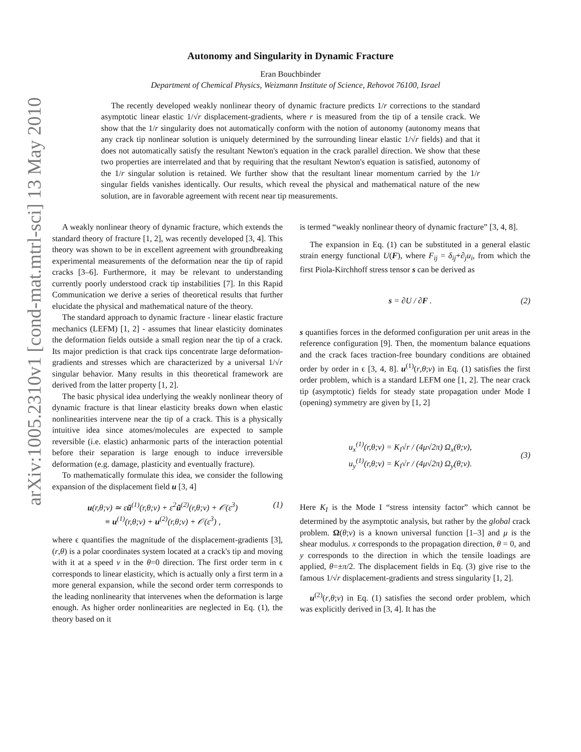arXiv:1005.2310v1 [cond-mat.mtrl-sci] 13 May 2010
Autonomy and Singularity in Dynamic Fracture
Eran Bouchbinder
Department of Chemical Physics, Weizmann Institute of Science, Rehovot 76100, Israel
The recently developed weakly nonlinear theory of dynamic fracture predicts 1/r corrections to the standard asymptotic linear elastic 1/√r displacement-gradients, where r is measured from the tip of a tensile crack. We show that the 1/r singularity does not automatically conform with the notion of autonomy (autonomy means that any crack tip nonlinear solution is uniquely determined by the surrounding linear elastic 1/√r fields) and that it does not automatically satisfy the resultant Newton's equation in the crack parallel direction. We show that these two properties are interrelated and that by requiring that the resultant Newton's equation is satisfied, autonomy of the 1/r singular solution is retained. We further show that the resultant linear momentum carried by the 1/r singular fields vanishes identically. Our results, which reveal the physical and mathematical nature of the new solution, are in favorable agreement with recent near tip measurements.
A weakly nonlinear theory of dynamic fracture, which extends the standard theory of fracture [1, 2], was recently developed [3, 4]. This theory was shown to be in excellent agreement with groundbreaking experimental measurements of the deformation near the tip of rapid cracks [3–6]. Furthermore, it may be relevant to understanding currently poorly understood crack tip instabilities [7]. In this Rapid Communication we derive a series of theoretical results that further elucidate the physical and mathematical nature of the theory.
The standard approach to dynamic fracture - linear elastic fracture mechanics (LEFM) [1, 2] - assumes that linear elasticity dominates the deformation fields outside a small region near the tip of a crack. Its major prediction is that crack tips concentrate large deformation-gradients and stresses which are characterized by a universal 1/√r singular behavior. Many results in this theoretical framework are derived from the latter property [1, 2].
The basic physical idea underlying the weakly nonlinear theory of dynamic fracture is that linear elasticity breaks down when elastic nonlinearities intervene near the tip of a crack. This is a physically intuitive idea since atomes/molecules are expected to sample reversible (i.e. elastic) anharmonic parts of the interaction potential before their separation is large enough to induce irreversible deformation (e.g. damage, plasticity and eventually fracture).
To mathematically formulate this idea, we consider the following expansion of the displacement field u [3, 4]
u(r,θ;v) ≃ εũ<sup>(1)</sup>(r,θ;v) + ε<sup>2</sup>ũ<sup>(2)</sup>(r,θ;v) + 𝒪(ε<sup>3</sup>)
≡ u<sup>(1)</sup>(r,θ;v) + u<sup>(2)</sup>(r,θ;v) + 𝒪(ε<sup>3</sup>) , (1)
where ϵ quantifies the magnitude of the displacement-gradients [3], (r,θ) is a polar coordinates system located at a crack's tip and moving with it at a speed v in the θ=0 direction. The first order term in ϵ corresponds to linear elasticity, which is actually only a first term in a more general expansion, while the second order term corresponds to the leading nonlinearity that intervenes when the deformation is large enough. As higher order nonlinearities are neglected in Eq. (1), the theory based on it
is termed “weakly nonlinear theory of dynamic fracture” [3, 4, 8].
The expansion in Eq. (1) can be substituted in a general elastic strain energy functional U(F), where F<sub>ij</sub> = δ<sub>ij</sub>+∂<sub>j</sub>u<sub>i</sub>, from which the first Piola-Kirchhoff stress tensor s can be derived as
s = ∂U / ∂F . (2)
s quantifies forces in the deformed configuration per unit areas in the reference configuration [9]. Then, the momentum balance equations and the crack faces traction-free boundary conditions are obtained order by order in ϵ [3, 4, 8]. u<sup>(1)</sup>(r,θ;v) in Eq. (1) satisfies the first order problem, which is a standard LEFM one [1, 2]. The near crack tip (asymptotic) fields for steady state propagation under Mode I (opening) symmetry are given by [1, 2]
u<sub>x</sub><sup>(1)</sup>(r,θ;v) = K<sub>I</sub>√r / (4μ√2π) Ω<sub>x</sub>(θ;v),
u<sub>y</sub><sup>(1)</sup>(r,θ;v) = K<sub>I</sub>√r / (4μ√2π) Ω<sub>y</sub>(θ;v).
(3)
Here K<sub>I</sub> is the Mode I “stress intensity factor” which cannot be determined by the asymptotic analysis, but rather by the global crack problem. Ω(θ;v) is a known universal function [1–3] and μ is the shear modulus. x corresponds to the propagation direction, θ = 0, and y corresponds to the direction in which the tensile loadings are applied, θ=±π/2. The displacement fields in Eq. (3) give rise to the famous 1/√r displacement-gradients and stress singularity [1, 2].
u<sup>(2)</sup>(r,θ;v) in Eq. (1) satisfies the second order problem, which was explicitly derived in [3, 4]. It has the